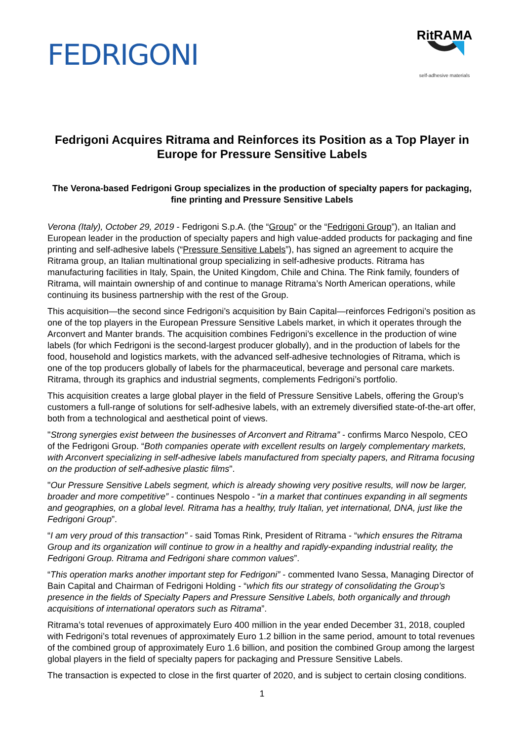FEDRIGONI
RitRAMA
self-adhesive materials
Fedrigoni Acquires Ritrama and Reinforces its Position as a Top Player in Europe for Pressure Sensitive Labels
The Verona-based Fedrigoni Group specializes in the production of specialty papers for packaging, fine printing and Pressure Sensitive Labels
Verona (Italy), October 29, 2019 - Fedrigoni S.p.A. (the “Group” or the “Fedrigoni Group”), an Italian and European leader in the production of specialty papers and high value-added products for packaging and fine printing and self-adhesive labels (“Pressure Sensitive Labels”), has signed an agreement to acquire the Ritrama group, an Italian multinational group specializing in self-adhesive products. Ritrama has manufacturing facilities in Italy, Spain, the United Kingdom, Chile and China. The Rink family, founders of Ritrama, will maintain ownership of and continue to manage Ritrama’s North American operations, while continuing its business partnership with the rest of the Group.
This acquisition—the second since Fedrigoni’s acquisition by Bain Capital—reinforces Fedrigoni’s position as one of the top players in the European Pressure Sensitive Labels market, in which it operates through the Arconvert and Manter brands. The acquisition combines Fedrigoni’s excellence in the production of wine labels (for which Fedrigoni is the second-largest producer globally), and in the production of labels for the food, household and logistics markets, with the advanced self-adhesive technologies of Ritrama, which is one of the top producers globally of labels for the pharmaceutical, beverage and personal care markets. Ritrama, through its graphics and industrial segments, complements Fedrigoni’s portfolio.
This acquisition creates a large global player in the field of Pressure Sensitive Labels, offering the Group’s customers a full-range of solutions for self-adhesive labels, with an extremely diversified state-of-the-art offer, both from a technological and aesthetical point of views.
"Strong synergies exist between the businesses of Arconvert and Ritrama” - confirms Marco Nespolo, CEO of the Fedrigoni Group. “Both companies operate with excellent results on largely complementary markets, with Arconvert specializing in self-adhesive labels manufactured from specialty papers, and Ritrama focusing on the production of self-adhesive plastic films".
"Our Pressure Sensitive Labels segment, which is already showing very positive results, will now be larger, broader and more competitive” - continues Nespolo - “in a market that continues expanding in all segments and geographies, on a global level. Ritrama has a healthy, truly Italian, yet international, DNA, just like the Fedrigoni Group”.
“I am very proud of this transaction” - said Tomas Rink, President of Ritrama - “which ensures the Ritrama Group and its organization will continue to grow in a healthy and rapidly-expanding industrial reality, the Fedrigoni Group. Ritrama and Fedrigoni share common values”.
“This operation marks another important step for Fedrigoni” - commented Ivano Sessa, Managing Director of Bain Capital and Chairman of Fedrigoni Holding - “which fits our strategy of consolidating the Group’s presence in the fields of Specialty Papers and Pressure Sensitive Labels, both organically and through acquisitions of international operators such as Ritrama”.
Ritrama’s total revenues of approximately Euro 400 million in the year ended December 31, 2018, coupled with Fedrigoni’s total revenues of approximately Euro 1.2 billion in the same period, amount to total revenues of the combined group of approximately Euro 1.6 billion, and position the combined Group among the largest global players in the field of specialty papers for packaging and Pressure Sensitive Labels.
The transaction is expected to close in the first quarter of 2020, and is subject to certain closing conditions.
1